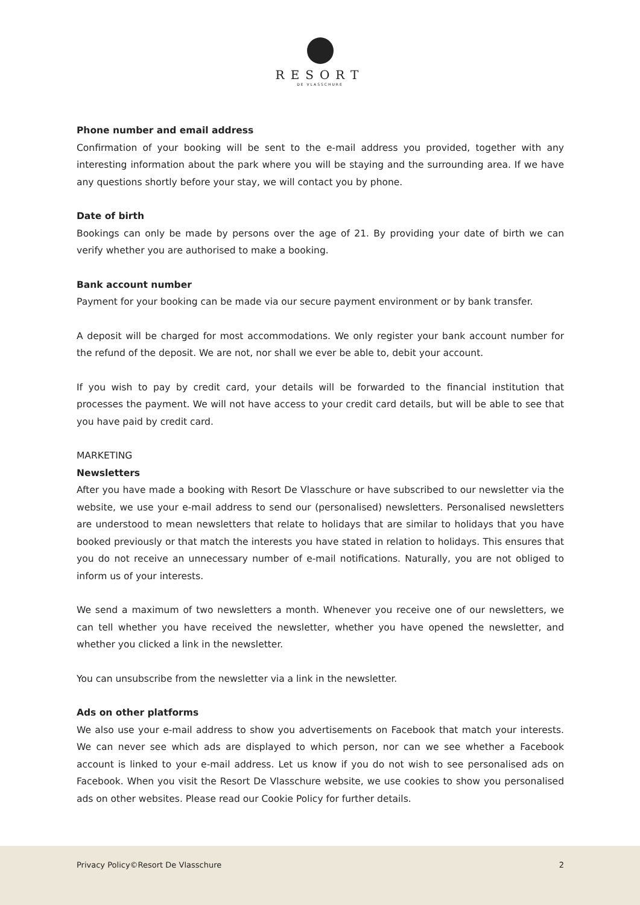RESORT
DE VLASSCHURE
Phone number and email address
Confirmation of your booking will be sent to the e-mail address you provided, together with any interesting information about the park where you will be staying and the surrounding area. If we have any questions shortly before your stay, we will contact you by phone.
Date of birth
Bookings can only be made by persons over the age of 21. By providing your date of birth we can verify whether you are authorised to make a booking.
Bank account number
Payment for your booking can be made via our secure payment environment or by bank transfer.
A deposit will be charged for most accommodations. We only register your bank account number for the refund of the deposit. We are not, nor shall we ever be able to, debit your account.
If you wish to pay by credit card, your details will be forwarded to the financial institution that processes the payment. We will not have access to your credit card details, but will be able to see that you have paid by credit card.
MARKETING
Newsletters
After you have made a booking with Resort De Vlasschure or have subscribed to our newsletter via the website, we use your e-mail address to send our (personalised) newsletters. Personalised newsletters are understood to mean newsletters that relate to holidays that are similar to holidays that you have booked previously or that match the interests you have stated in relation to holidays. This ensures that you do not receive an unnecessary number of e-mail notifications. Naturally, you are not obliged to inform us of your interests.
We send a maximum of two newsletters a month. Whenever you receive one of our newsletters, we can tell whether you have received the newsletter, whether you have opened the newsletter, and whether you clicked a link in the newsletter.
You can unsubscribe from the newsletter via a link in the newsletter.
Ads on other platforms
We also use your e-mail address to show you advertisements on Facebook that match your interests. We can never see which ads are displayed to which person, nor can we see whether a Facebook account is linked to your e-mail address. Let us know if you do not wish to see personalised ads on Facebook. When you visit the Resort De Vlasschure website, we use cookies to show you personalised ads on other websites. Please read our Cookie Policy for further details.
Privacy Policy©Resort De Vlasschure 2